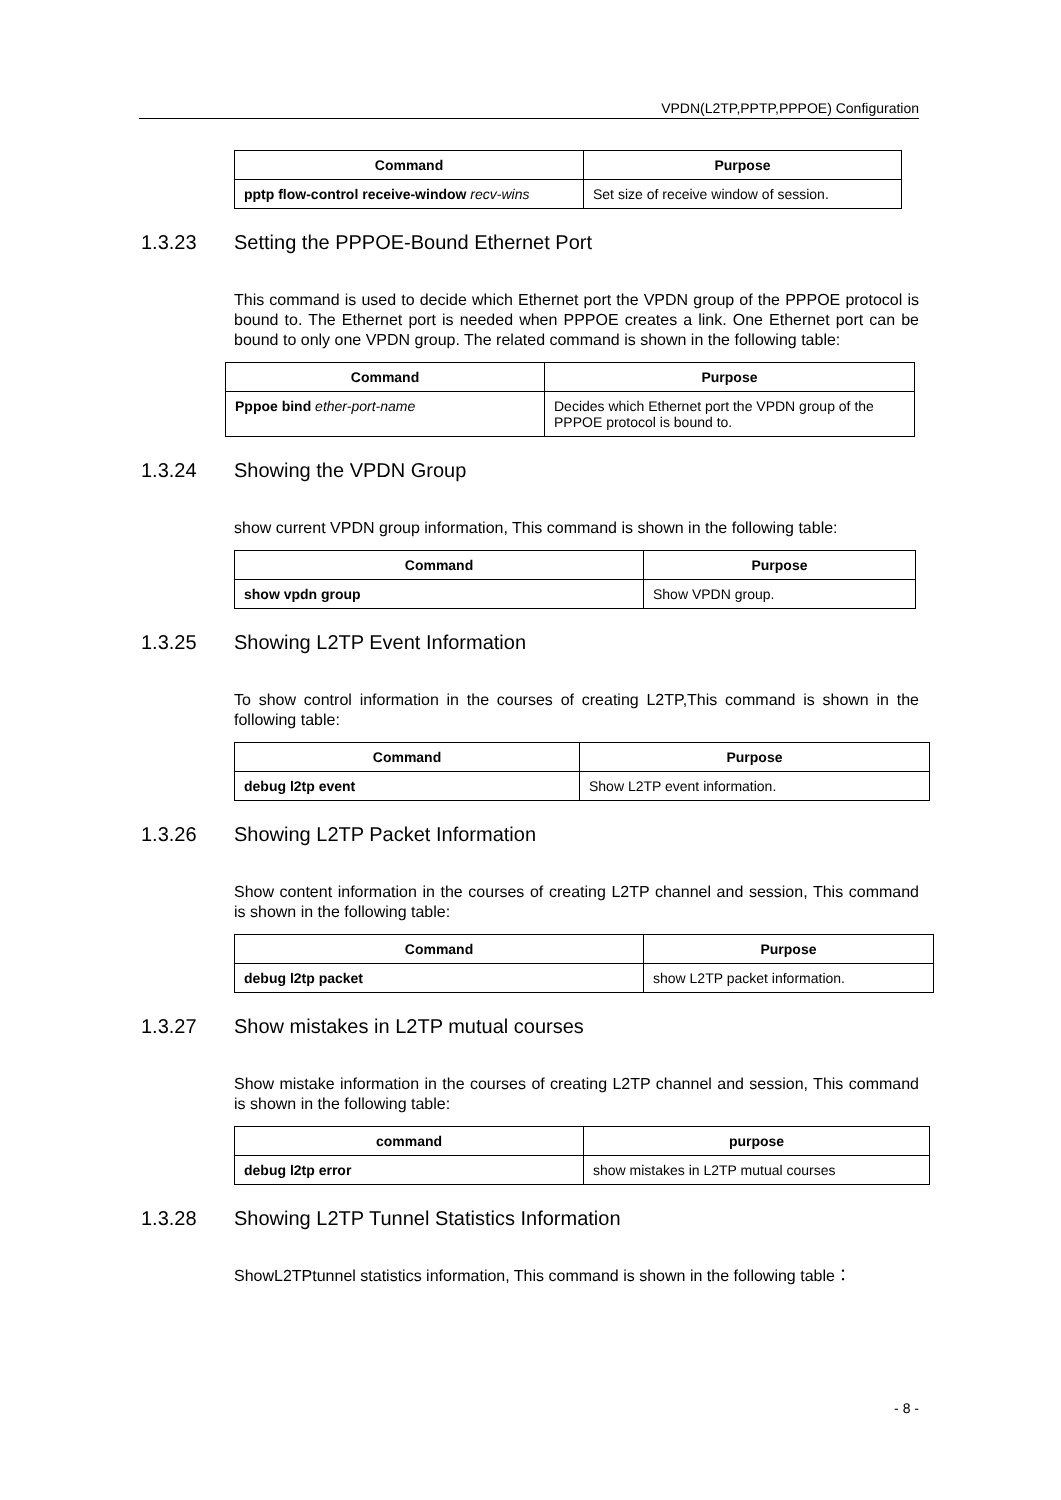VPDN(L2TP,PPTP,PPPOE) Configuration
| Command | Purpose |
| --- | --- |
| pptp flow-control receive-window recv-wins | Set size of receive window of session. |
1.3.23 Setting the PPPOE-Bound Ethernet Port
This command is used to decide which Ethernet port the VPDN group of the PPPOE protocol is bound to. The Ethernet port is needed when PPPOE creates a link. One Ethernet port can be bound to only one VPDN group. The related command is shown in the following table:
| Command | Purpose |
| --- | --- |
| Pppoe bind ether-port-name | Decides which Ethernet port the VPDN group of the PPPOE protocol is bound to. |
1.3.24 Showing the VPDN Group
show current VPDN group information, This command is shown in the following table:
| Command | Purpose |
| --- | --- |
| show vpdn group | Show VPDN group. |
1.3.25 Showing L2TP Event Information
To show control information in the courses of creating L2TP,This command is shown in the following table:
| Command | Purpose |
| --- | --- |
| debug l2tp event | Show L2TP event information. |
1.3.26 Showing L2TP Packet Information
Show content information in the courses of creating L2TP channel and session, This command is shown in the following table:
| Command | Purpose |
| --- | --- |
| debug l2tp packet | show L2TP packet information. |
1.3.27 Show mistakes in L2TP mutual courses
Show mistake information in the courses of creating L2TP channel and session, This command is shown in the following table:
| command | purpose |
| --- | --- |
| debug l2tp error | show mistakes in L2TP mutual courses |
1.3.28 Showing L2TP Tunnel Statistics Information
ShowL2TPtunnel statistics information, This command is shown in the following table：
- 8 -